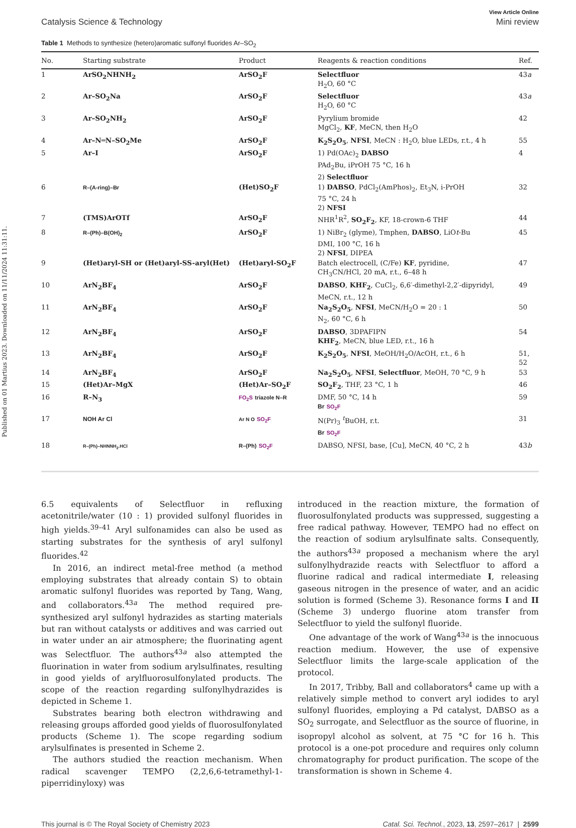Published on 01 Martius 2023. Downloaded on 11/11/2024 11:31:11.
View Article Online
Catalysis Science & Technology Mini review
Table 1 Methods to synthesize (hetero)aromatic sulfonyl fluorides Ar–SO<sub>2</sub>
| No. | Starting substrate | Product | Reagents & reaction conditions | Ref. |
| --- | --- | --- | --- | --- |
| 1 | ArSO<sub>2</sub>NHNH<sub>2</sub> | ArSO<sub>2</sub>F | Selectfluor H<sub>2</sub>O, 60 °C | 43 a |
| 2 | Ar–SO<sub>2</sub>Na | ArSO<sub>2</sub>F | Selectfluor H<sub>2</sub>O, 60 °C | 43 a |
| 3 | Ar–SO<sub>2</sub>NH<sub>2</sub> | ArSO<sub>2</sub>F | Pyrylium bromide MgCl<sub>2</sub>, KF , MeCN, then H<sub>2</sub>O | 42 |
| 4 | Ar–N═N–SO<sub>2</sub>Me | ArSO<sub>2</sub>F | K<sub>2</sub>S<sub>2</sub>O<sub>5</sub> , NFSI , MeCN : H<sub>2</sub>O, blue LEDs, r.t., 4 h | 55 |
| 5 | Ar–I | ArSO<sub>2</sub>F | 1) Pd(OAc)<sub>2</sub> DABSO PAd<sub>2</sub>Bu, iPrOH 75 °C, 16 h 2) Selectfluor | 4 |
| 6 | R–(A-ring)–Br | (Het)SO<sub>2</sub>F | 1) DABSO , PdCl<sub>2</sub>(AmPhos)<sub>2</sub>, Et<sub>3</sub>N, i-PrOH 75 °C, 24 h 2) NFSI | 32 |
| 7 | (TMS)ArOTf | ArSO<sub>2</sub>F | NHR<sup>1</sup>R<sup>2</sup>, SO<sub>2</sub>F<sub>2</sub> , KF, 18-crown-6 THF | 44 |
| 8 | R–(Ph)–B(OH)<sub>2</sub> | ArSO<sub>2</sub>F | 1) NiBr<sub>2</sub> (glyme), Tmphen, DABSO , LiO t -Bu DMI, 100 °C, 16 h 2) NFSI , DIPEA | 45 |
| 9 | (Het)aryl-SH or (Het)aryl-SS-aryl(Het) | (Het)aryl-SO<sub>2</sub>F | Batch electrocell, (C/Fe) KF , pyridine, CH<sub>3</sub>CN/HCl, 20 mA, r.t., 6–48 h | 47 |
| 10 | ArN<sub>2</sub>BF<sub>4</sub> | ArSO<sub>2</sub>F | DABSO , KHF<sub>2</sub> , CuCl<sub>2</sub>, 6,6′-dimethyl-2,2′-dipyridyl, MeCN, r.t., 12 h | 49 |
| 11 | ArN<sub>2</sub>BF<sub>4</sub> | ArSO<sub>2</sub>F | Na<sub>2</sub>S<sub>2</sub>O<sub>5</sub> , NFSI , MeCN/H<sub>2</sub>O = 20 : 1 N<sub>2</sub>, 60 °C, 6 h | 50 |
| 12 | ArN<sub>2</sub>BF<sub>4</sub> | ArSO<sub>2</sub>F | DABSO , 3DPAFIPN KHF<sub>2</sub> , MeCN, blue LED, r.t., 16 h | 54 |
| 13 | ArN<sub>2</sub>BF<sub>4</sub> | ArSO<sub>2</sub>F | K<sub>2</sub>S<sub>2</sub>O<sub>5</sub> , NFSI , MeOH/H<sub>2</sub>O/AcOH, r.t., 6 h | 51, 52 |
| 14 | ArN<sub>2</sub>BF<sub>4</sub> | ArSO<sub>2</sub>F | Na<sub>2</sub>S<sub>2</sub>O<sub>5</sub> , NFSI , Selectfluor , MeOH, 70 °C, 9 h | 53 |
| 15 | (Het)Ar–MgX | (Het)Ar–SO<sub>2</sub>F | SO<sub>2</sub>F<sub>2</sub> , THF, 23 °C, 1 h | 46 |
| 16 | R–N<sub>3</sub> | FO<sub>2</sub>S triazole N–R | DMF, 50 °C, 14 h Br SO<sub>2</sub>F | 59 |
| 17 | NOH Ar Cl | Ar N O SO<sub>2</sub>F | N(Pr)<sub>3</sub> <sup>t</sup>BuOH, r.t. Br SO<sub>2</sub>F | 31 |
| 18 | R–(Ph)–NHNNH<sub>2</sub>.HCl | R–(Ph) SO<sub>2</sub>F | DABSO, NFSI, base, [Cu], MeCN, 40 °C, 2 h | 43 b |
6.5 equivalents of Selectfluor in refluxing acetonitrile/water (10 : 1) provided sulfonyl fluorides in high yields.<sup>39–41</sup> Aryl sulfonamides can also be used as starting substrates for the synthesis of aryl sulfonyl fluorides.<sup>42</sup>
In 2016, an indirect metal-free method (a method employing substrates that already contain S) to obtain aromatic sulfonyl fluorides was reported by Tang, Wang, and collaborators.<sup>43a</sup> The method required pre-synthesized aryl sulfonyl hydrazides as starting materials but ran without catalysts or additives and was carried out in water under an air atmosphere; the fluorinating agent was Selectfluor. The authors<sup>43a</sup> also attempted the fluorination in water from sodium arylsulfinates, resulting in good yields of arylfluorosulfonylated products. The scope of the reaction regarding sulfonylhydrazides is depicted in Scheme 1.
Substrates bearing both electron withdrawing and releasing groups afforded good yields of fluorosulfonylated products (Scheme 1). The scope regarding sodium arylsulfinates is presented in Scheme 2.
The authors studied the reaction mechanism. When radical scavenger TEMPO (2,2,6,6-tetramethyl-1-piperridinyloxy) was
introduced in the reaction mixture, the formation of fluorosulfonylated products was suppressed, suggesting a free radical pathway. However, TEMPO had no effect on the reaction of sodium arylsulfinate salts. Consequently, the authors<sup>43a</sup> proposed a mechanism where the aryl sulfonylhydrazide reacts with Selectfluor to afford a fluorine radical and radical intermediate I, releasing gaseous nitrogen in the presence of water, and an acidic solution is formed (Scheme 3). Resonance forms I and II (Scheme 3) undergo fluorine atom transfer from Selectfluor to yield the sulfonyl fluoride.
One advantage of the work of Wang<sup>43a</sup> is the innocuous reaction medium. However, the use of expensive Selectfluor limits the large-scale application of the protocol.
In 2017, Tribby, Ball and collaborators<sup>4</sup> came up with a relatively simple method to convert aryl iodides to aryl sulfonyl fluorides, employing a Pd catalyst, DABSO as a SO<sub>2</sub> surrogate, and Selectfluor as the source of fluorine, in isopropyl alcohol as solvent, at 75 °C for 16 h. This protocol is a one-pot procedure and requires only column chromatography for product purification. The scope of the transformation is shown in Scheme 4.
This journal is © The Royal Society of Chemistry 2023 Catal. Sci. Technol., 2023, 13, 2597–2617 | 2599